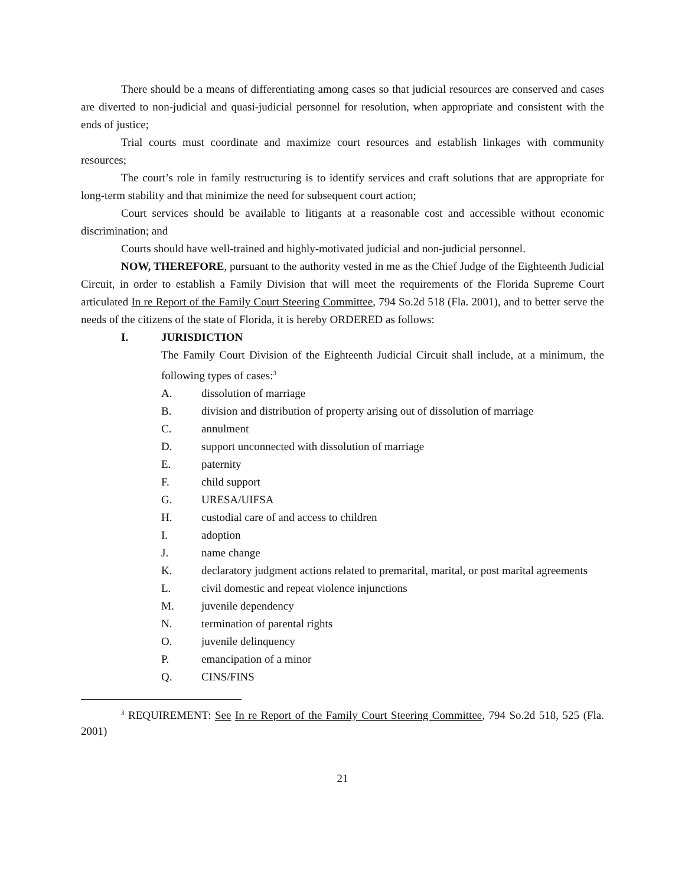There should be a means of differentiating among cases so that judicial resources are conserved and cases are diverted to non-judicial and quasi-judicial personnel for resolution, when appropriate and consistent with the ends of justice;
Trial courts must coordinate and maximize court resources and establish linkages with community resources;
The court’s role in family restructuring is to identify services and craft solutions that are appropriate for long-term stability and that minimize the need for subsequent court action;
Court services should be available to litigants at a reasonable cost and accessible without economic discrimination; and
Courts should have well-trained and highly-motivated judicial and non-judicial personnel.
NOW, THEREFORE, pursuant to the authority vested in me as the Chief Judge of the Eighteenth Judicial Circuit, in order to establish a Family Division that will meet the requirements of the Florida Supreme Court articulated In re Report of the Family Court Steering Committee, 794 So.2d 518 (Fla. 2001), and to better serve the needs of the citizens of the state of Florida, it is hereby ORDERED as follows:
I. JURISDICTION
The Family Court Division of the Eighteenth Judicial Circuit shall include, at a minimum, the following types of cases:<sup>3</sup>
A. dissolution of marriage
B. division and distribution of property arising out of dissolution of marriage
C. annulment
D. support unconnected with dissolution of marriage
E. paternity
F. child support
G. URESA/UIFSA
H. custodial care of and access to children
I. adoption
J. name change
K. declaratory judgment actions related to premarital, marital, or post marital agreements
L. civil domestic and repeat violence injunctions
M. juvenile dependency
N. termination of parental rights
O. juvenile delinquency
P. emancipation of a minor
Q. CINS/FINS
<sup>3</sup> REQUIREMENT: See In re Report of the Family Court Steering Committee, 794 So.2d 518, 525 (Fla. 2001)
21